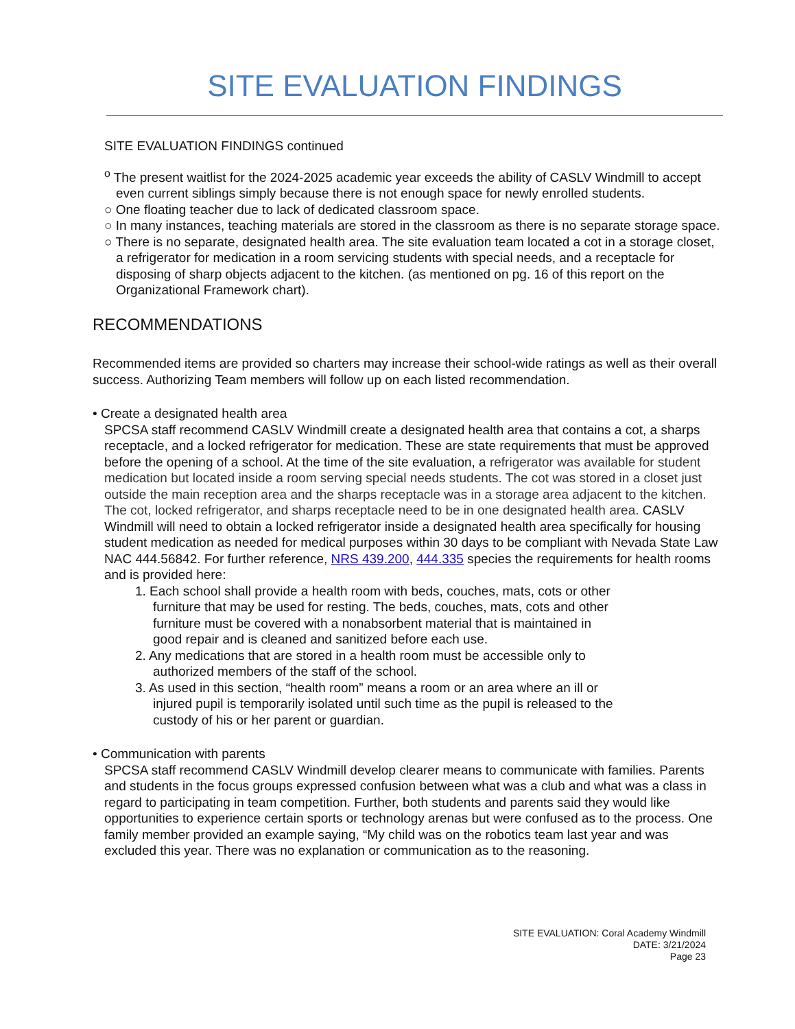SITE EVALUATION FINDINGS
SITE EVALUATION FINDINGS continued
<sup>o</sup> The present waitlist for the 2024-2025 academic year exceeds the ability of CASLV Windmill to accept even current siblings simply because there is not enough space for newly enrolled students.
○ One floating teacher due to lack of dedicated classroom space.
○ In many instances, teaching materials are stored in the classroom as there is no separate storage space.
○ There is no separate, designated health area. The site evaluation team located a cot in a storage closet, a refrigerator for medication in a room servicing students with special needs, and a receptacle for disposing of sharp objects adjacent to the kitchen. (as mentioned on pg. 16 of this report on the Organizational Framework chart).
RECOMMENDATIONS
Recommended items are provided so charters may increase their school-wide ratings as well as their overall success. Authorizing Team members will follow up on each listed recommendation.
• Create a designated health area
SPCSA staff recommend CASLV Windmill create a designated health area that contains a cot, a sharps receptacle, and a locked refrigerator for medication. These are state requirements that must be approved before the opening of a school. At the time of the site evaluation, a refrigerator was available for student medication but located inside a room serving special needs students. The cot was stored in a closet just outside the main reception area and the sharps receptacle was in a storage area adjacent to the kitchen. The cot, locked refrigerator, and sharps receptacle need to be in one designated health area. CASLV Windmill will need to obtain a locked refrigerator inside a designated health area specifically for housing student medication as needed for medical purposes within 30 days to be compliant with Nevada State Law NAC 444.56842. For further reference, NRS 439.200, 444.335 species the requirements for health rooms and is provided here:
1. Each school shall provide a health room with beds, couches, mats, cots or other furniture that may be used for resting. The beds, couches, mats, cots and other furniture must be covered with a nonabsorbent material that is maintained in good repair and is cleaned and sanitized before each use.
2. Any medications that are stored in a health room must be accessible only to authorized members of the staff of the school.
3. As used in this section, “health room” means a room or an area where an ill or injured pupil is temporarily isolated until such time as the pupil is released to the custody of his or her parent or guardian.
• Communication with parents
SPCSA staff recommend CASLV Windmill develop clearer means to communicate with families. Parents and students in the focus groups expressed confusion between what was a club and what was a class in regard to participating in team competition. Further, both students and parents said they would like opportunities to experience certain sports or technology arenas but were confused as to the process. One family member provided an example saying, “My child was on the robotics team last year and was excluded this year. There was no explanation or communication as to the reasoning.
SITE EVALUATION: Coral Academy Windmill
DATE: 3/21/2024
Page 23